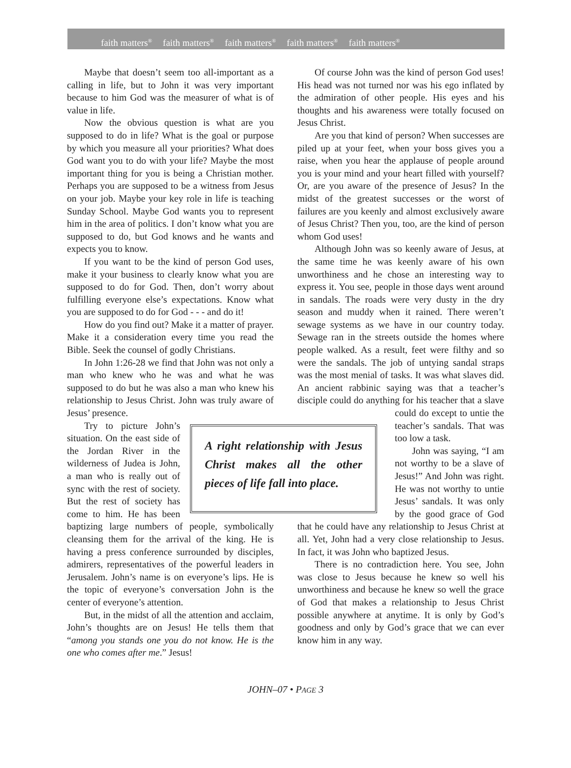faith matters<sup>®</sup> faith matters<sup>®</sup> faith matters<sup>®</sup> faith matters<sup>®</sup> faith matters<sup>®</sup>
Maybe that doesn’t seem too all-important as a calling in life, but to John it was very important because to him God was the measurer of what is of value in life.
Now the obvious question is what are you supposed to do in life? What is the goal or purpose by which you measure all your priorities? What does God want you to do with your life? Maybe the most important thing for you is being a Christian mother. Perhaps you are supposed to be a witness from Jesus on your job. Maybe your key role in life is teaching Sunday School. Maybe God wants you to represent him in the area of politics. I don’t know what you are supposed to do, but God knows and he wants and expects you to know.
If you want to be the kind of person God uses, make it your business to clearly know what you are supposed to do for God. Then, don’t worry about fulfilling everyone else’s expectations. Know what you are supposed to do for God - - - and do it!
How do you find out? Make it a matter of prayer. Make it a consideration every time you read the Bible. Seek the counsel of godly Christians.
In John 1:26-28 we find that John was not only a man who knew who he was and what he was supposed to do but he was also a man who knew his relationship to Jesus Christ. John was truly aware of Jesus’ presence.
A right relationship with Jesus Christ makes all the other pieces of life fall into place.
Try to picture John’s situation. On the east side of the Jordan River in the wilderness of Judea is John, a man who is really out of sync with the rest of society. But the rest of society has come to him. He has been baptizing large numbers of people, symbolically cleansing them for the arrival of the king. He is having a press conference surrounded by disciples, admirers, representatives of the powerful leaders in Jerusalem. John’s name is on everyone’s lips. He is the topic of everyone’s conversation John is the center of everyone’s attention.
But, in the midst of all the attention and acclaim, John’s thoughts are on Jesus! He tells them that “among you stands one you do not know. He is the one who comes after me.” Jesus!
Of course John was the kind of person God uses! His head was not turned nor was his ego inflated by the admiration of other people. His eyes and his thoughts and his awareness were totally focused on Jesus Christ.
Are you that kind of person? When successes are piled up at your feet, when your boss gives you a raise, when you hear the applause of people around you is your mind and your heart filled with yourself? Or, are you aware of the presence of Jesus? In the midst of the greatest successes or the worst of failures are you keenly and almost exclusively aware of Jesus Christ? Then you, too, are the kind of person whom God uses!
Although John was so keenly aware of Jesus, at the same time he was keenly aware of his own unworthiness and he chose an interesting way to express it. You see, people in those days went around in sandals. The roads were very dusty in the dry season and muddy when it rained. There weren’t sewage systems as we have in our country today. Sewage ran in the streets outside the homes where people walked. As a result, feet were filthy and so were the sandals. The job of untying sandal straps was the most menial of tasks. It was what slaves did. An ancient rabbinic saying was that a teacher’s disciple could do anything for his teacher that a slave could do except to untie the teacher’s sandals. That was too low a task.
John was saying, “I am not worthy to be a slave of Jesus!” And John was right. He was not worthy to untie Jesus’ sandals. It was only by the good grace of God that he could have any relationship to Jesus Christ at all. Yet, John had a very close relationship to Jesus. In fact, it was John who baptized Jesus.
There is no contradiction here. You see, John was close to Jesus because he knew so well his unworthiness and because he knew so well the grace of God that makes a relationship to Jesus Christ possible anywhere at anytime. It is only by God’s goodness and only by God’s grace that we can ever know him in any way.
JOHN–07 • PAGE 3